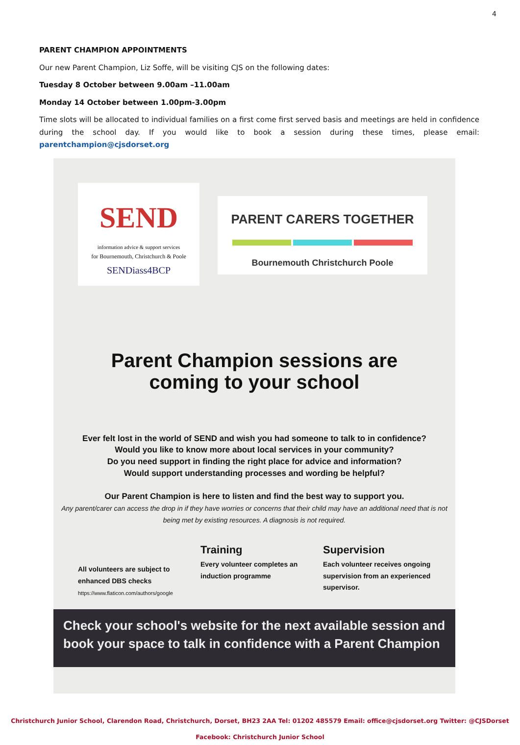4
PARENT CHAMPION APPOINTMENTS
Our new Parent Champion, Liz Soffe, will be visiting CJS on the following dates:
Tuesday 8 October between 9.00am –11.00am
Monday 14 October between 1.00pm-3.00pm
Time slots will be allocated to individual families on a first come first served basis and meetings are held in confidence during the school day. If you would like to book a session during these times, please email: parentchampion@cjsdorset.org
SEND
information advice & support services
for Bournemouth, Christchurch & Poole
SENDiass4BCP
PARENT CARERS TOGETHER
Bournemouth Christchurch Poole
Parent Champion sessions are
coming to your school
Ever felt lost in the world of SEND and wish you had someone to talk to in confidence?
Would you like to know more about local services in your community?
Do you need support in finding the right place for advice and information?
Would support understanding processes and wording be helpful?
Our Parent Champion is here to listen and find the best way to support you.
Any parent/carer can access the drop in if they have worries or concerns that their child may have an additional need that is not being met by existing resources. A diagnosis is not required.
All volunteers are subject to enhanced DBS checks
https://www.flaticon.com/authors/google
Training
Every volunteer completes an induction programme
Supervision
Each volunteer receives ongoing supervision from an experienced supervisor.
Check your school's website for the next available session and book your space to talk in confidence with a Parent Champion
Christchurch Junior School, Clarendon Road, Christchurch, Dorset, BH23 2AA Tel: 01202 485579 Email: office@cjsdorset.org Twitter: @CJSDorset
Facebook: Christchurch Junior School